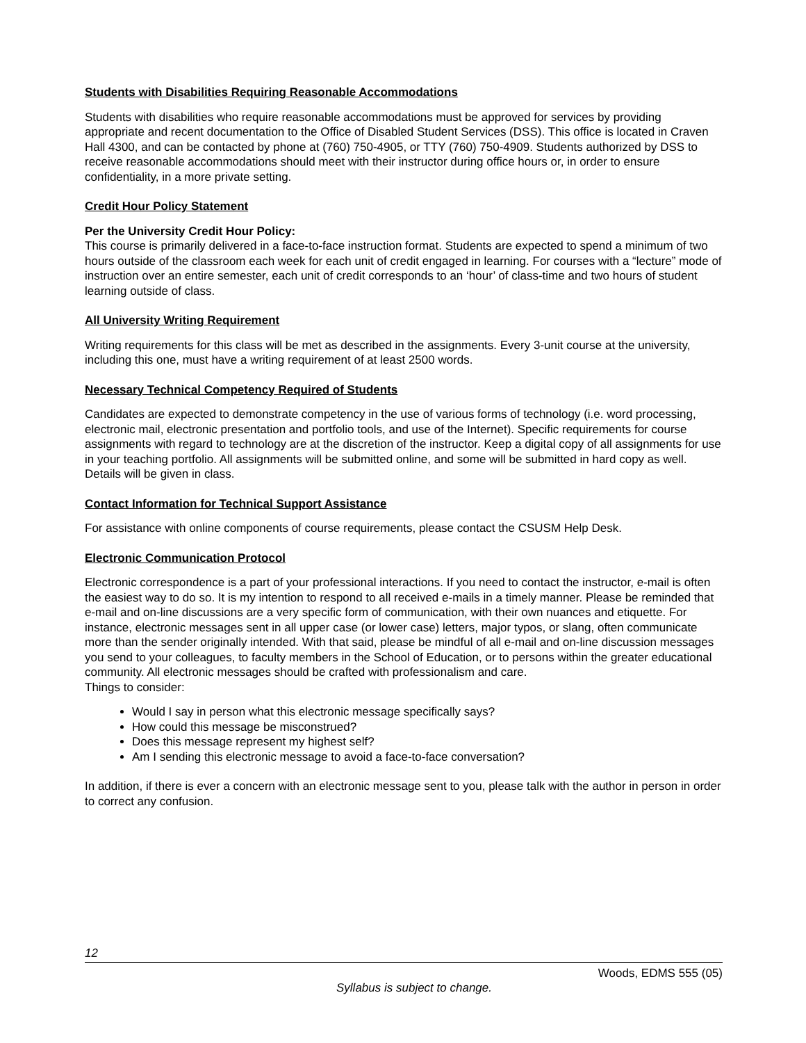Students with Disabilities Requiring Reasonable Accommodations
Students with disabilities who require reasonable accommodations must be approved for services by providing appropriate and recent documentation to the Office of Disabled Student Services (DSS). This office is located in Craven Hall 4300, and can be contacted by phone at (760) 750-4905, or TTY (760) 750-4909. Students authorized by DSS to receive reasonable accommodations should meet with their instructor during office hours or, in order to ensure confidentiality, in a more private setting.
Credit Hour Policy Statement
Per the University Credit Hour Policy:
This course is primarily delivered in a face-to-face instruction format. Students are expected to spend a minimum of two hours outside of the classroom each week for each unit of credit engaged in learning. For courses with a “lecture” mode of instruction over an entire semester, each unit of credit corresponds to an ‘hour’ of class-time and two hours of student learning outside of class.
All University Writing Requirement
Writing requirements for this class will be met as described in the assignments. Every 3-unit course at the university, including this one, must have a writing requirement of at least 2500 words.
Necessary Technical Competency Required of Students
Candidates are expected to demonstrate competency in the use of various forms of technology (i.e. word processing, electronic mail, electronic presentation and portfolio tools, and use of the Internet). Specific requirements for course assignments with regard to technology are at the discretion of the instructor. Keep a digital copy of all assignments for use in your teaching portfolio. All assignments will be submitted online, and some will be submitted in hard copy as well. Details will be given in class.
Contact Information for Technical Support Assistance
For assistance with online components of course requirements, please contact the CSUSM Help Desk.
Electronic Communication Protocol
Electronic correspondence is a part of your professional interactions. If you need to contact the instructor, e-mail is often the easiest way to do so. It is my intention to respond to all received e-mails in a timely manner. Please be reminded that e-mail and on-line discussions are a very specific form of communication, with their own nuances and etiquette. For instance, electronic messages sent in all upper case (or lower case) letters, major typos, or slang, often communicate more than the sender originally intended. With that said, please be mindful of all e-mail and on-line discussion messages you send to your colleagues, to faculty members in the School of Education, or to persons within the greater educational community. All electronic messages should be crafted with professionalism and care.
Things to consider:
Would I say in person what this electronic message specifically says?
How could this message be misconstrued?
Does this message represent my highest self?
Am I sending this electronic message to avoid a face-to-face conversation?
In addition, if there is ever a concern with an electronic message sent to you, please talk with the author in person in order to correct any confusion.
12
Woods, EDMS 555 (05)
Syllabus is subject to change.